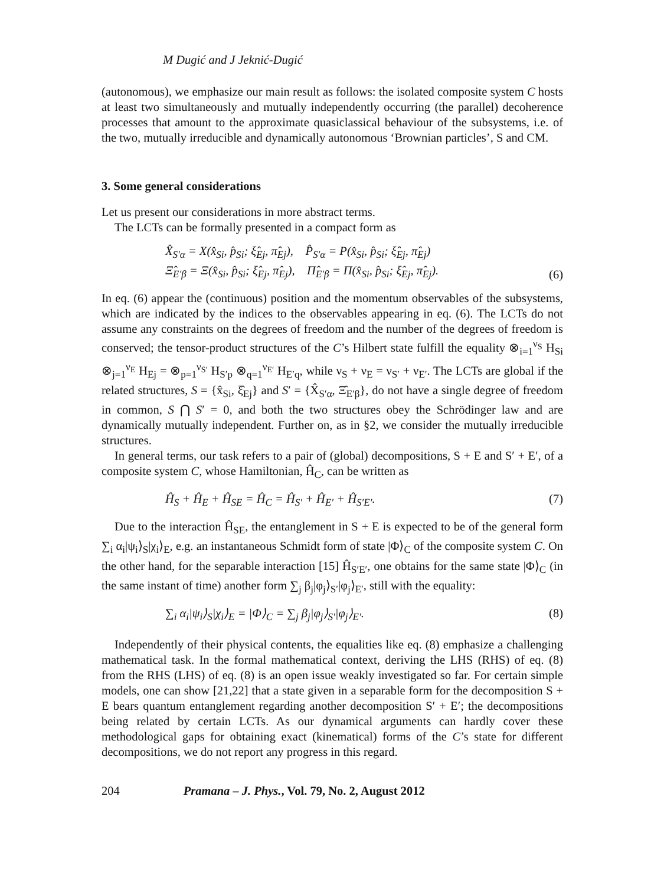M Dugić and J Jeknić-Dugić
(autonomous), we emphasize our main result as follows: the isolated composite system C hosts at least two simultaneously and mutually independently occurring (the parallel) decoherence processes that amount to the approximate quasiclassical behaviour of the subsystems, i.e. of the two, mutually irreducible and dynamically autonomous ‘Brownian particles’, S and CM.
3. Some general considerations
Let us present our considerations in more abstract terms.
The LCTs can be formally presented in a compact form as
X̂<sub>S′α</sub> = X(x̂<sub>Si</sub>, p̂<sub>Si</sub>; ξ̂<sub>Ej</sub>, π̂<sub>Ej</sub>), P̂<sub>S′α</sub> = P(x̂<sub>Si</sub>, p̂<sub>Si</sub>; ξ̂<sub>Ej</sub>, π̂<sub>Ej</sub>)
Ξ̂<sub>E′β</sub> = Ξ(x̂<sub>Si</sub>, p̂<sub>Si</sub>; ξ̂<sub>Ej</sub>, π̂<sub>Ej</sub>), Π̂<sub>E′β</sub> = Π(x̂<sub>Si</sub>, p̂<sub>Si</sub>; ξ̂<sub>Ej</sub>, π̂<sub>Ej</sub>).
(6)
In eq. (6) appear the (continuous) position and the momentum observables of the subsystems, which are indicated by the indices to the observables appearing in eq. (6). The LCTs do not assume any constraints on the degrees of freedom and the number of the degrees of freedom is conserved; the tensor-product structures of the C’s Hilbert state fulfill the equality ⊗<sub>i=1</sub><sup>ν<sub>S</sub></sup> H<sub>Si</sub> ⊗<sub>j=1</sub><sup>ν<sub>E</sub></sup> H<sub>Ej</sub> = ⊗<sub>p=1</sub><sup>ν<sub>S′</sub></sup> H<sub>S′p</sub> ⊗<sub>q=1</sub><sup>ν<sub>E′</sub></sup> H<sub>E′q</sub>, while ν<sub>S</sub> + ν<sub>E</sub> = ν<sub>S′</sub> + ν<sub>E′</sub>. The LCTs are global if the related structures, S = {x̂<sub>Si</sub>, ξ̂<sub>Ej</sub>} and S′ = {X̂<sub>S′α</sub>, Ξ̂<sub>E′β</sub>}, do not have a single degree of freedom in common, S ⋂ S′ = 0, and both the two structures obey the Schrödinger law and are dynamically mutually independent. Further on, as in §2, we consider the mutually irreducible structures.
In general terms, our task refers to a pair of (global) decompositions, S + E and S′ + E′, of a composite system C, whose Hamiltonian, Ĥ<sub>C</sub>, can be written as
Ĥ<sub>S</sub> + Ĥ<sub>E</sub> + Ĥ<sub>SE</sub> = Ĥ<sub>C</sub> = Ĥ<sub>S′</sub> + Ĥ<sub>E′</sub> + Ĥ<sub>S′E′</sub>.
(7)
Due to the interaction Ĥ<sub>SE</sub>, the entanglement in S + E is expected to be of the general form ∑<sub>i</sub> α<sub>i</sub>|ψ<sub>i</sub>⟩<sub>S</sub>|χ<sub>i</sub>⟩<sub>E</sub>, e.g. an instantaneous Schmidt form of state |Φ⟩<sub>C</sub> of the composite system C. On the other hand, for the separable interaction [15] Ĥ<sub>S′E′</sub>, one obtains for the same state |Φ⟩<sub>C</sub> (in the same instant of time) another form ∑<sub>j</sub> β<sub>j</sub>|φ<sub>j</sub>⟩<sub>S′</sub>|φ<sub>j</sub>⟩<sub>E′</sub>, still with the equality:
∑<sub>i</sub> α<sub>i</sub>|ψ<sub>i</sub>⟩<sub>S</sub>|χ<sub>i</sub>⟩<sub>E</sub> = |Φ⟩<sub>C</sub> = ∑<sub>j</sub> β<sub>j</sub>|φ<sub>j</sub>⟩<sub>S′</sub>|φ<sub>j</sub>⟩<sub>E′</sub>.
(8)
Independently of their physical contents, the equalities like eq. (8) emphasize a challenging mathematical task. In the formal mathematical context, deriving the LHS (RHS) of eq. (8) from the RHS (LHS) of eq. (8) is an open issue weakly investigated so far. For certain simple models, one can show [21,22] that a state given in a separable form for the decomposition S + E bears quantum entanglement regarding another decomposition S′ + E′; the decompositions being related by certain LCTs. As our dynamical arguments can hardly cover these methodological gaps for obtaining exact (kinematical) forms of the C’s state for different decompositions, we do not report any progress in this regard.
204 Pramana – J. Phys., Vol. 79, No. 2, August 2012